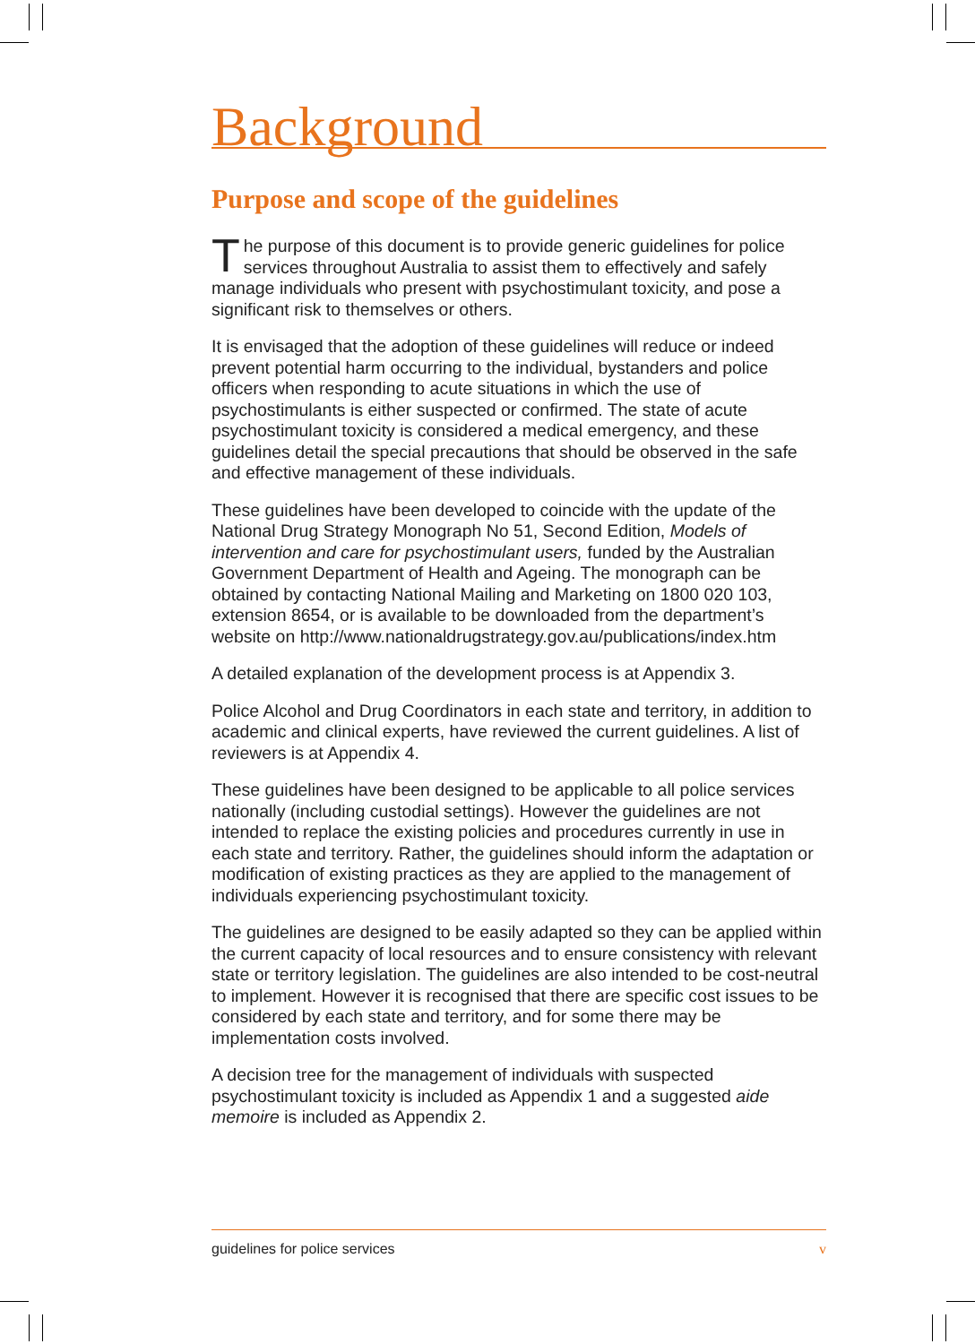Background
Purpose and scope of the guidelines
The purpose of this document is to provide generic guidelines for police services throughout Australia to assist them to effectively and safely manage individuals who present with psychostimulant toxicity, and pose a significant risk to themselves or others.
It is envisaged that the adoption of these guidelines will reduce or indeed prevent potential harm occurring to the individual, bystanders and police officers when responding to acute situations in which the use of psychostimulants is either suspected or confirmed. The state of acute psychostimulant toxicity is considered a medical emergency, and these guidelines detail the special precautions that should be observed in the safe and effective management of these individuals.
These guidelines have been developed to coincide with the update of the National Drug Strategy Monograph No 51, Second Edition, Models of intervention and care for psychostimulant users, funded by the Australian Government Department of Health and Ageing. The monograph can be obtained by contacting National Mailing and Marketing on 1800 020 103, extension 8654, or is available to be downloaded from the department’s website on http://www.nationaldrugstrategy.gov.au/publications/index.htm
A detailed explanation of the development process is at Appendix 3.
Police Alcohol and Drug Coordinators in each state and territory, in addition to academic and clinical experts, have reviewed the current guidelines. A list of reviewers is at Appendix 4.
These guidelines have been designed to be applicable to all police services nationally (including custodial settings). However the guidelines are not intended to replace the existing policies and procedures currently in use in each state and territory. Rather, the guidelines should inform the adaptation or modification of existing practices as they are applied to the management of individuals experiencing psychostimulant toxicity.
The guidelines are designed to be easily adapted so they can be applied within the current capacity of local resources and to ensure consistency with relevant state or territory legislation. The guidelines are also intended to be cost-neutral to implement. However it is recognised that there are specific cost issues to be considered by each state and territory, and for some there may be implementation costs involved.
A decision tree for the management of individuals with suspected psychostimulant toxicity is included as Appendix 1 and a suggested aide memoire is included as Appendix 2.
guidelines for police services v